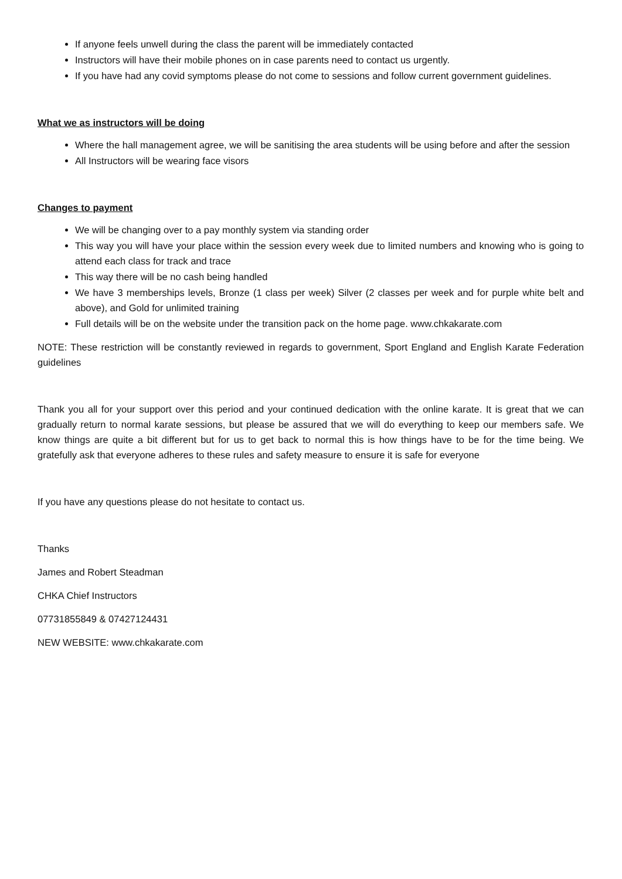If anyone feels unwell during the class the parent will be immediately contacted
Instructors will have their mobile phones on in case parents need to contact us urgently.
If you have had any covid symptoms please do not come to sessions and follow current government guidelines.
What we as instructors will be doing
Where the hall management agree, we will be sanitising the area students will be using before and after the session
All Instructors will be wearing face visors
Changes to payment
We will be changing over to a pay monthly system via standing order
This way you will have your place within the session every week due to limited numbers and knowing who is going to attend each class for track and trace
This way there will be no cash being handled
We have 3 memberships levels, Bronze (1 class per week) Silver (2 classes per week and for purple white belt and above), and Gold for unlimited training
Full details will be on the website under the transition pack on the home page. www.chkakarate.com
NOTE: These restriction will be constantly reviewed in regards to government, Sport England and English Karate Federation guidelines
Thank you all for your support over this period and your continued dedication with the online karate. It is great that we can gradually return to normal karate sessions, but please be assured that we will do everything to keep our members safe. We know things are quite a bit different but for us to get back to normal this is how things have to be for the time being. We gratefully ask that everyone adheres to these rules and safety measure to ensure it is safe for everyone
If you have any questions please do not hesitate to contact us.
Thanks
James and Robert Steadman
CHKA Chief Instructors
07731855849 & 07427124431
NEW WEBSITE: www.chkakarate.com